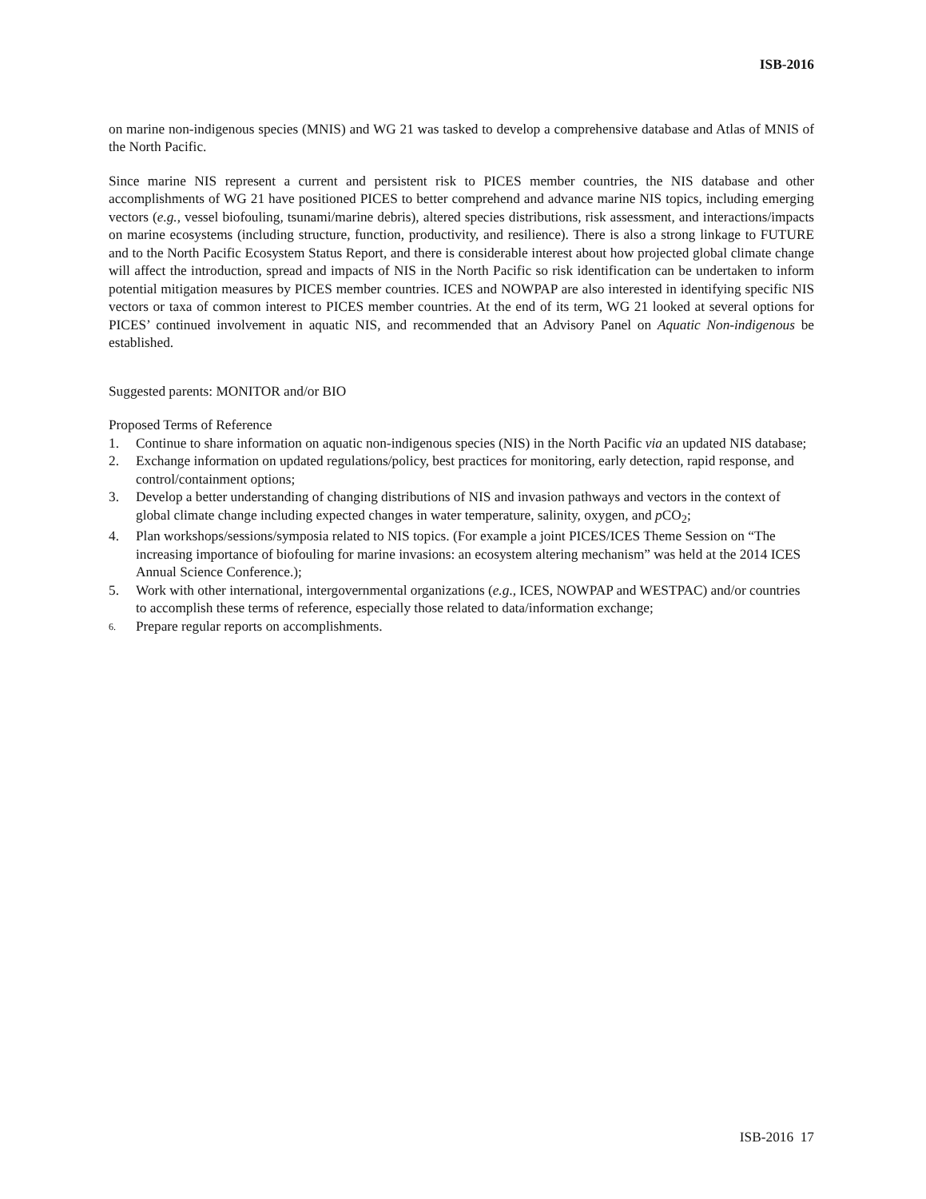ISB-2016
on marine non-indigenous species (MNIS) and WG 21 was tasked to develop a comprehensive database and Atlas of MNIS of the North Pacific.
Since marine NIS represent a current and persistent risk to PICES member countries, the NIS database and other accomplishments of WG 21 have positioned PICES to better comprehend and advance marine NIS topics, including emerging vectors (e.g., vessel biofouling, tsunami/marine debris), altered species distributions, risk assessment, and interactions/impacts on marine ecosystems (including structure, function, productivity, and resilience). There is also a strong linkage to FUTURE and to the North Pacific Ecosystem Status Report, and there is considerable interest about how projected global climate change will affect the introduction, spread and impacts of NIS in the North Pacific so risk identification can be undertaken to inform potential mitigation measures by PICES member countries. ICES and NOWPAP are also interested in identifying specific NIS vectors or taxa of common interest to PICES member countries. At the end of its term, WG 21 looked at several options for PICES’ continued involvement in aquatic NIS, and recommended that an Advisory Panel on Aquatic Non-indigenous be established.
Suggested parents: MONITOR and/or BIO
Proposed Terms of Reference
1. Continue to share information on aquatic non-indigenous species (NIS) in the North Pacific via an updated NIS database;
2. Exchange information on updated regulations/policy, best practices for monitoring, early detection, rapid response, and control/containment options;
3. Develop a better understanding of changing distributions of NIS and invasion pathways and vectors in the context of global climate change including expected changes in water temperature, salinity, oxygen, and p CO<sub>2</sub>;
4. Plan workshops/sessions/symposia related to NIS topics. (For example a joint PICES/ICES Theme Session on “The increasing importance of biofouling for marine invasions: an ecosystem altering mechanism” was held at the 2014 ICES Annual Science Conference.);
5. Work with other international, intergovernmental organizations (e.g., ICES, NOWPAP and WESTPAC) and/or countries to accomplish these terms of reference, especially those related to data/information exchange;
6. Prepare regular reports on accomplishments.
ISB-2016 17